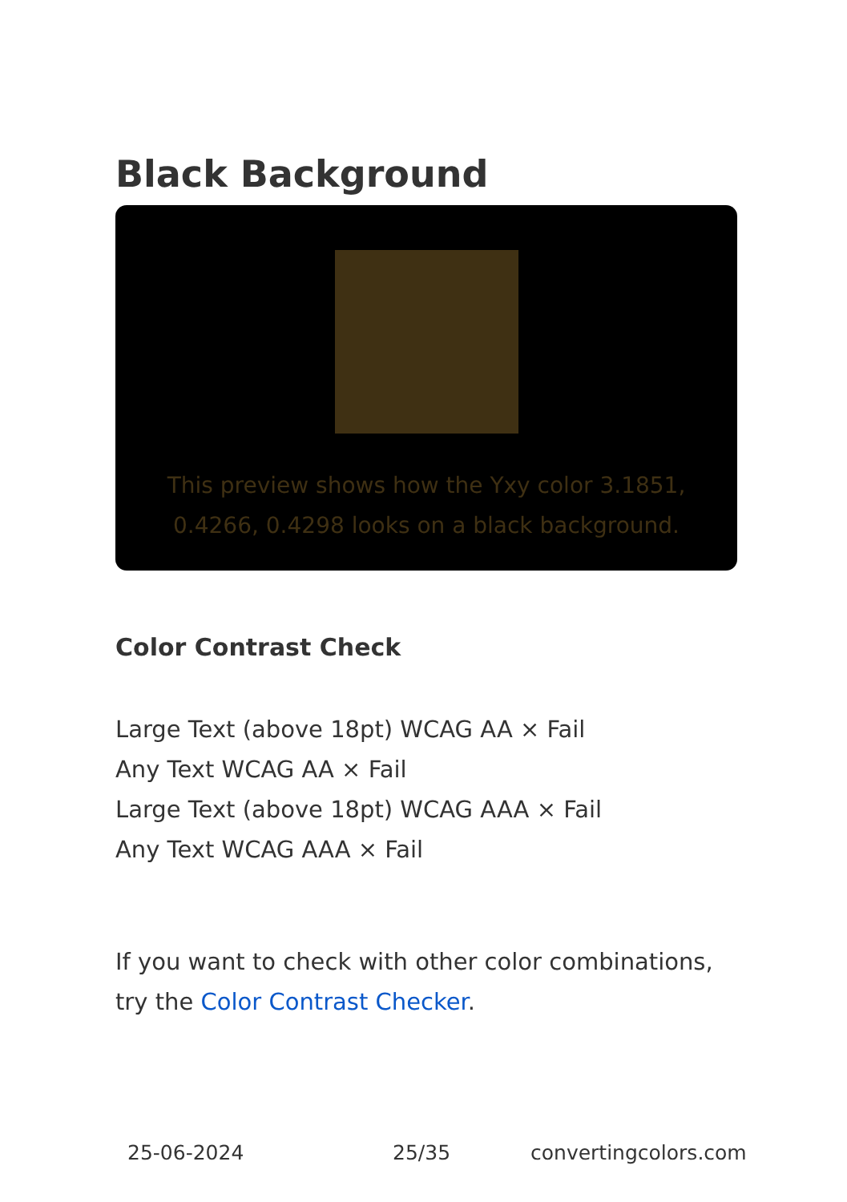Black Background
This preview shows how the Yxy color 3.1851, 0.4266, 0.4298 looks on a black background.
Color Contrast Check
Large Text (above 18pt) WCAG AA × Fail
Any Text WCAG AA × Fail
Large Text (above 18pt) WCAG AAA × Fail
Any Text WCAG AAA × Fail
If you want to check with other color combinations, try the Color Contrast Checker.
25-06-2024 25/35 convertingcolors.com